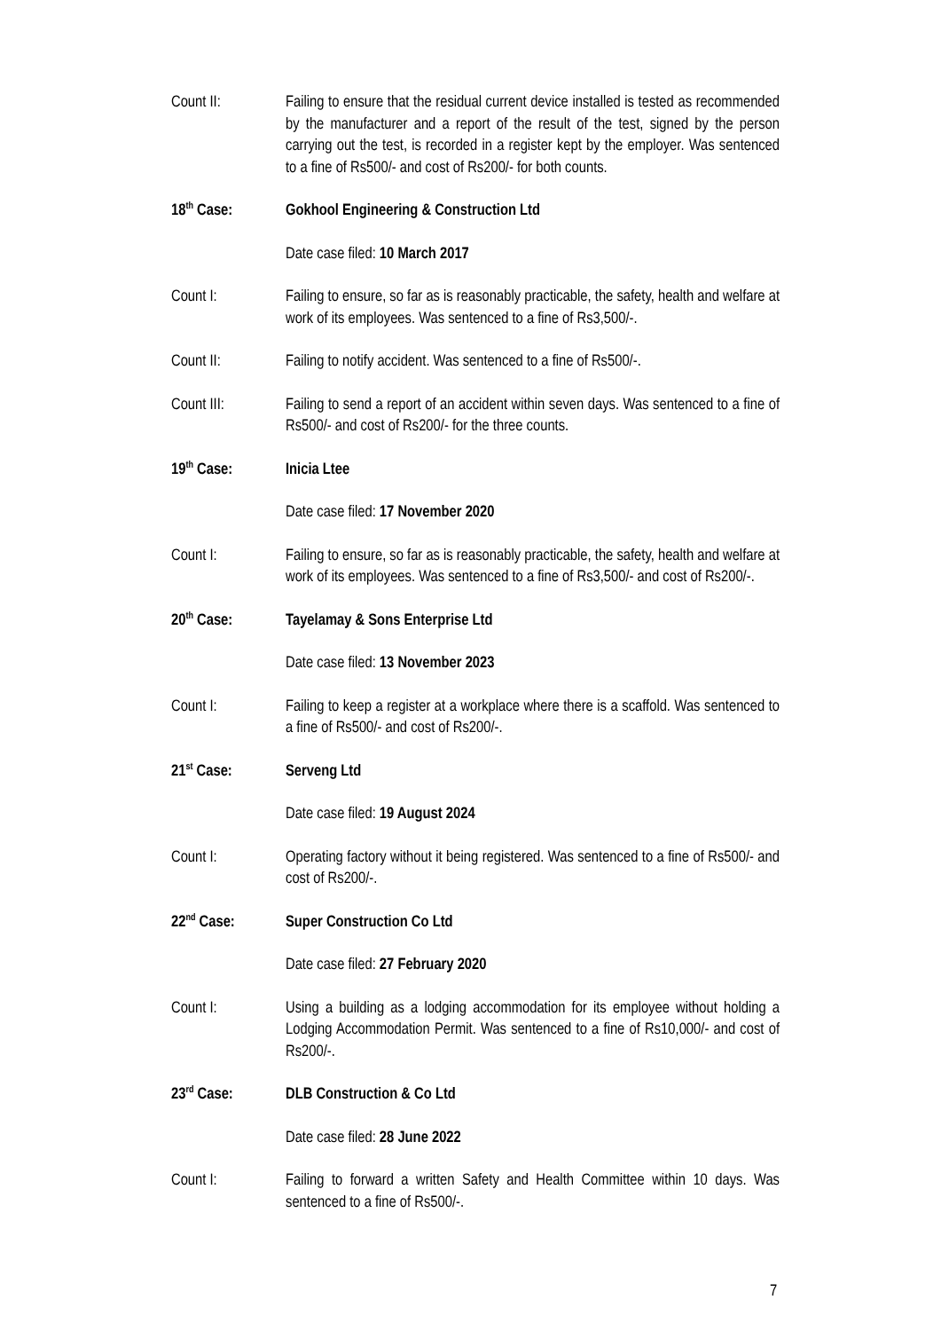Count II: Failing to ensure that the residual current device installed is tested as recommended by the manufacturer and a report of the result of the test, signed by the person carrying out the test, is recorded in a register kept by the employer. Was sentenced to a fine of Rs500/- and cost of Rs200/- for both counts.
18<sup>th</sup> Case: Gokhool Engineering & Construction Ltd
Date case filed: 10 March 2017
Count I: Failing to ensure, so far as is reasonably practicable, the safety, health and welfare at work of its employees. Was sentenced to a fine of Rs3,500/-.
Count II: Failing to notify accident. Was sentenced to a fine of Rs500/-.
Count III: Failing to send a report of an accident within seven days. Was sentenced to a fine of Rs500/- and cost of Rs200/- for the three counts.
19<sup>th</sup> Case: Inicia Ltee
Date case filed: 17 November 2020
Count I: Failing to ensure, so far as is reasonably practicable, the safety, health and welfare at work of its employees. Was sentenced to a fine of Rs3,500/- and cost of Rs200/-.
20<sup>th</sup> Case: Tayelamay & Sons Enterprise Ltd
Date case filed: 13 November 2023
Count I: Failing to keep a register at a workplace where there is a scaffold. Was sentenced to a fine of Rs500/- and cost of Rs200/-.
21<sup>st</sup> Case: Serveng Ltd
Date case filed: 19 August 2024
Count I: Operating factory without it being registered. Was sentenced to a fine of Rs500/- and cost of Rs200/-.
22<sup>nd</sup> Case: Super Construction Co Ltd
Date case filed: 27 February 2020
Count I: Using a building as a lodging accommodation for its employee without holding a Lodging Accommodation Permit. Was sentenced to a fine of Rs10,000/- and cost of Rs200/-.
23<sup>rd</sup> Case: DLB Construction & Co Ltd
Date case filed: 28 June 2022
Count I: Failing to forward a written Safety and Health Committee within 10 days. Was sentenced to a fine of Rs500/-.
7